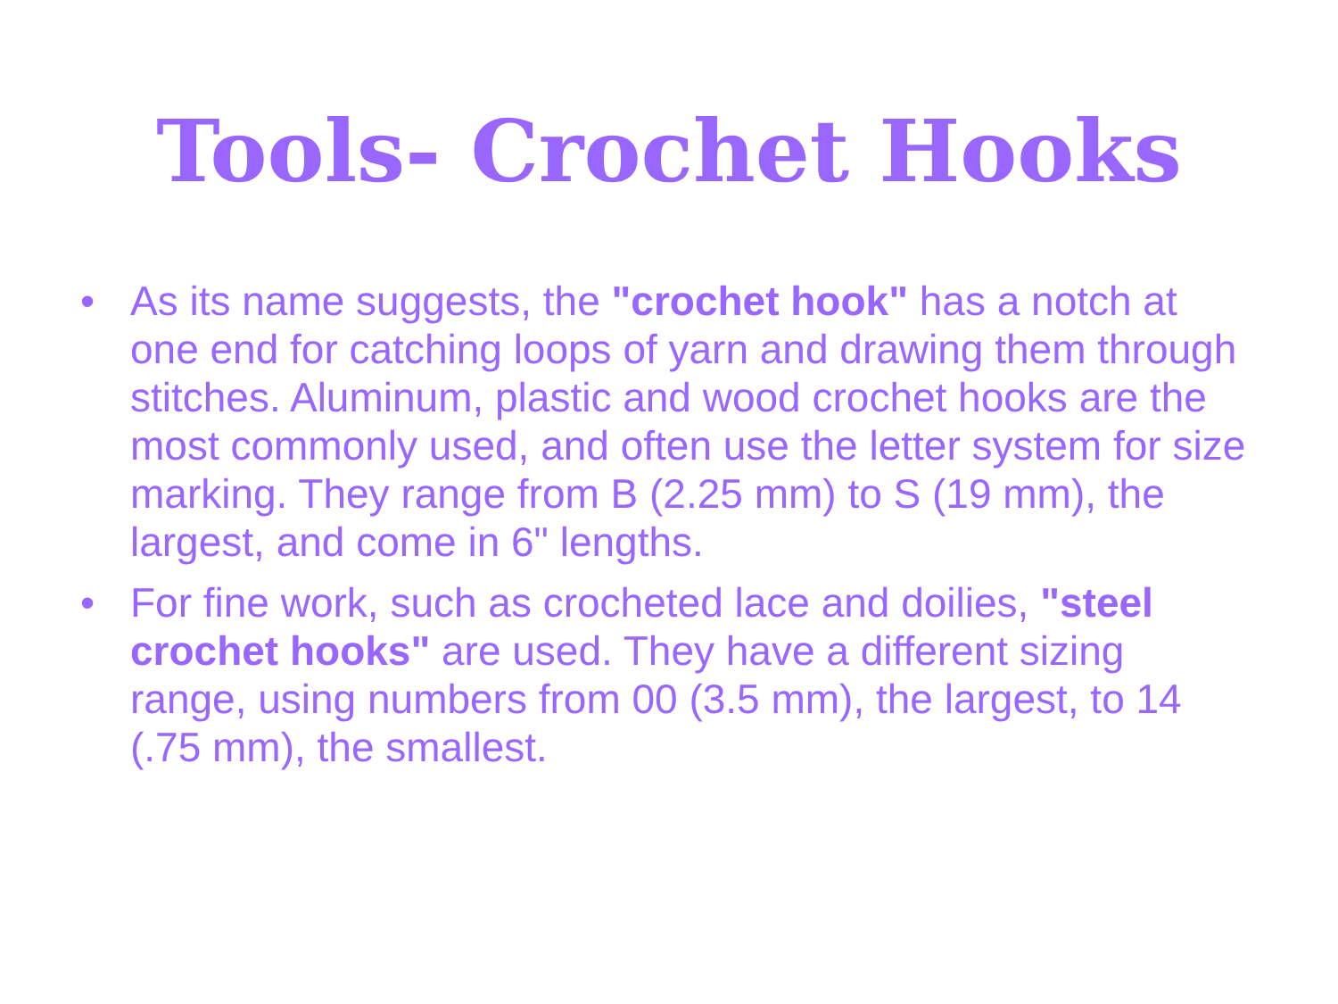Tools- Crochet Hooks
• As its name suggests, the "crochet hook" has a notch at one end for catching loops of yarn and drawing them through stitches. Aluminum, plastic and wood crochet hooks are the most commonly used, and often use the letter system for size marking. They range from B (2.25 mm) to S (19 mm), the largest, and come in 6" lengths.
• For fine work, such as crocheted lace and doilies, "steel crochet hooks" are used. They have a different sizing range, using numbers from 00 (3.5 mm), the largest, to 14 (.75 mm), the smallest.